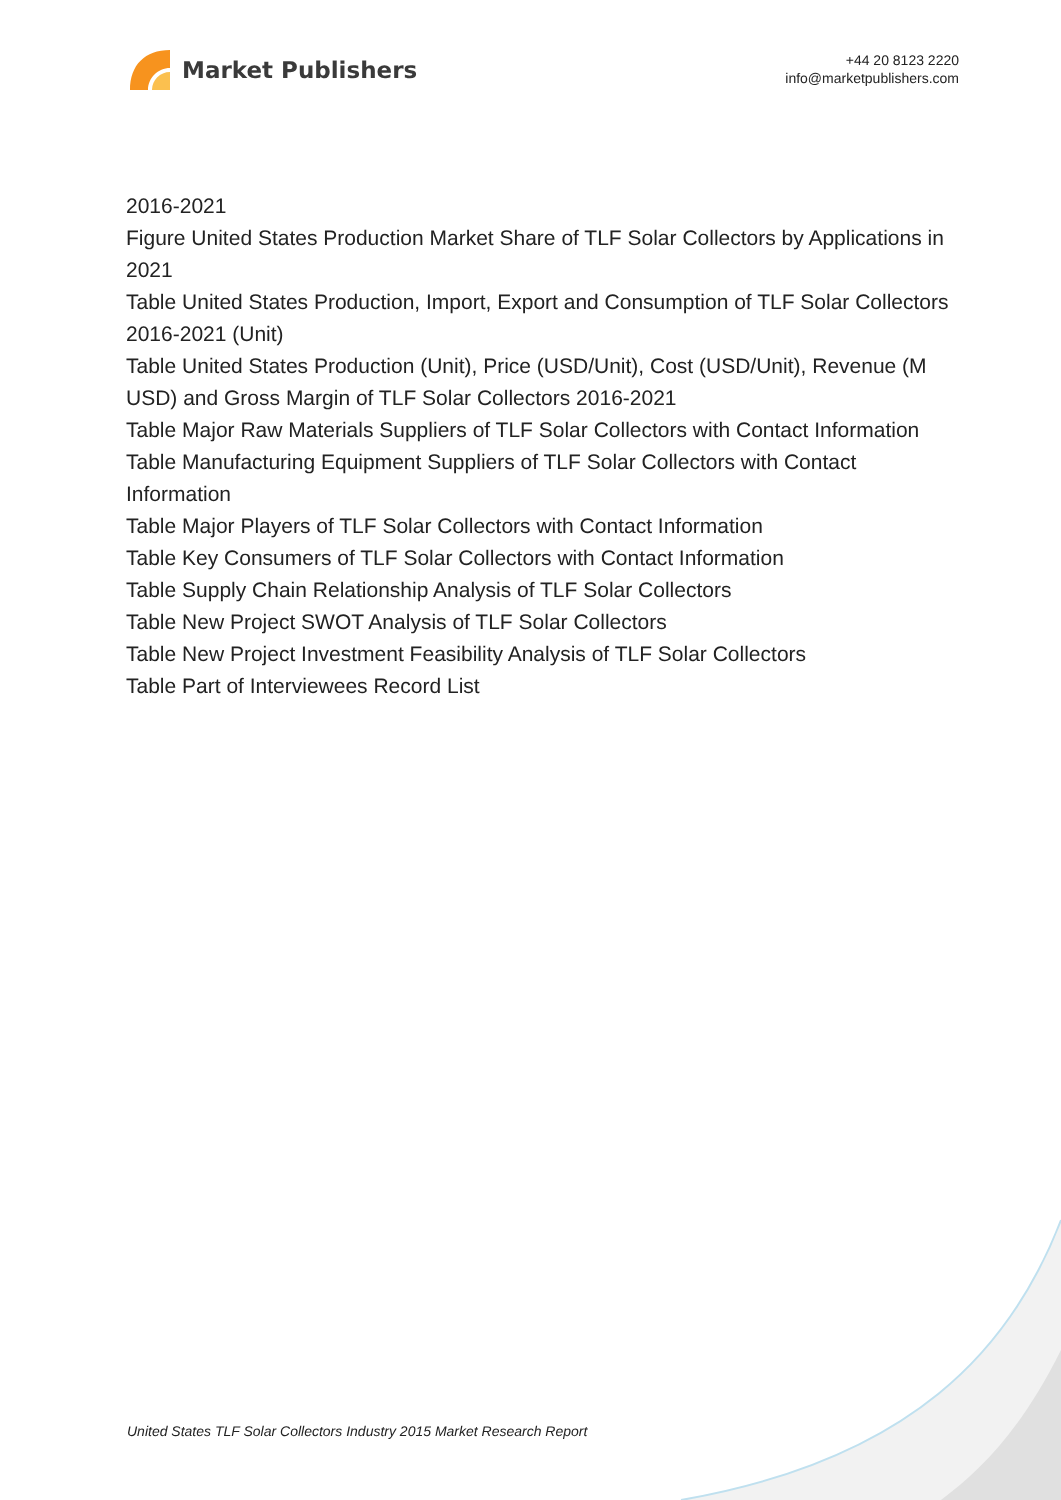Market Publishers
+44 20 8123 2220
info@marketpublishers.com
2016-2021
Figure United States Production Market Share of TLF Solar Collectors by Applications in 2021
Table United States Production, Import, Export and Consumption of TLF Solar Collectors 2016-2021 (Unit)
Table United States Production (Unit), Price (USD/Unit), Cost (USD/Unit), Revenue (M USD) and Gross Margin of TLF Solar Collectors 2016-2021
Table Major Raw Materials Suppliers of TLF Solar Collectors with Contact Information
Table Manufacturing Equipment Suppliers of TLF Solar Collectors with Contact Information
Table Major Players of TLF Solar Collectors with Contact Information
Table Key Consumers of TLF Solar Collectors with Contact Information
Table Supply Chain Relationship Analysis of TLF Solar Collectors
Table New Project SWOT Analysis of TLF Solar Collectors
Table New Project Investment Feasibility Analysis of TLF Solar Collectors
Table Part of Interviewees Record List
United States TLF Solar Collectors Industry 2015 Market Research Report